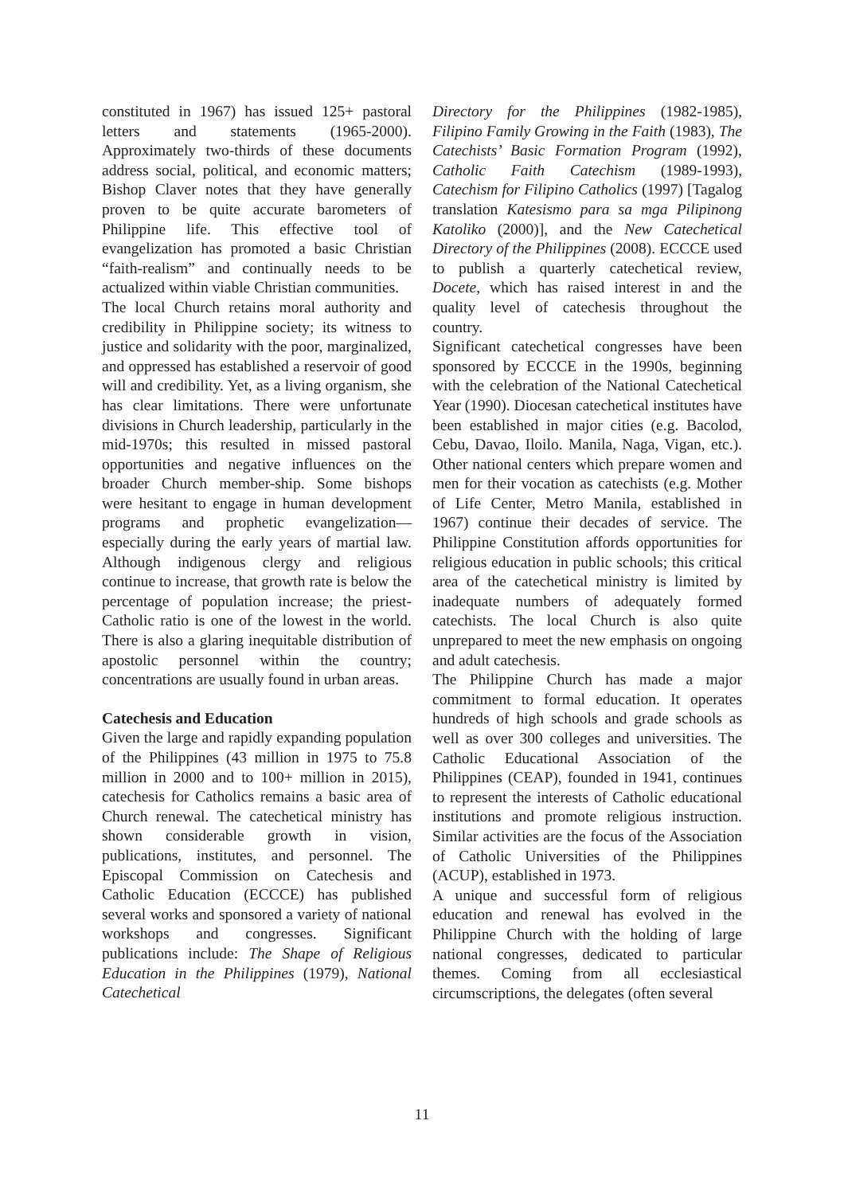constituted in 1967) has issued 125+ pastoral letters and statements (1965-2000). Approximately two-thirds of these documents address social, political, and economic matters; Bishop Claver notes that they have generally proven to be quite accurate barometers of Philippine life. This effective tool of evangelization has promoted a basic Christian “faith-realism” and continually needs to be actualized within viable Christian communities.
The local Church retains moral authority and credibility in Philippine society; its witness to justice and solidarity with the poor, marginalized, and oppressed has established a reservoir of good will and credibility. Yet, as a living organism, she has clear limitations. There were unfortunate divisions in Church leadership, particularly in the mid-1970s; this resulted in missed pastoral opportunities and negative influences on the broader Church member-ship. Some bishops were hesitant to engage in human development programs and prophetic evangelization—especially during the early years of martial law. Although indigenous clergy and religious continue to increase, that growth rate is below the percentage of population increase; the priest-Catholic ratio is one of the lowest in the world. There is also a glaring inequitable distribution of apostolic personnel within the country; concentrations are usually found in urban areas.
Catechesis and Education
Given the large and rapidly expanding population of the Philippines (43 million in 1975 to 75.8 million in 2000 and to 100+ million in 2015), catechesis for Catholics remains a basic area of Church renewal. The catechetical ministry has shown considerable growth in vision, publications, institutes, and personnel. The Episcopal Commission on Catechesis and Catholic Education (ECCCE) has published several works and sponsored a variety of national workshops and congresses. Significant publications include: The Shape of Religious Education in the Philippines (1979), National Catechetical
Directory for the Philippines (1982-1985), Filipino Family Growing in the Faith (1983), The Catechists’ Basic Formation Program (1992), Catholic Faith Catechism (1989-1993), Catechism for Filipino Catholics (1997) [Tagalog translation Katesismo para sa mga Pilipinong Katoliko (2000)], and the New Catechetical Directory of the Philippines (2008). ECCCE used to publish a quarterly catechetical review, Docete, which has raised interest in and the quality level of catechesis throughout the country.
Significant catechetical congresses have been sponsored by ECCCE in the 1990s, beginning with the celebration of the National Catechetical Year (1990). Diocesan catechetical institutes have been established in major cities (e.g. Bacolod, Cebu, Davao, Iloilo. Manila, Naga, Vigan, etc.). Other national centers which prepare women and men for their vocation as catechists (e.g. Mother of Life Center, Metro Manila, established in 1967) continue their decades of service. The Philippine Constitution affords opportunities for religious education in public schools; this critical area of the catechetical ministry is limited by inadequate numbers of adequately formed catechists. The local Church is also quite unprepared to meet the new emphasis on ongoing and adult catechesis.
The Philippine Church has made a major commitment to formal education. It operates hundreds of high schools and grade schools as well as over 300 colleges and universities. The Catholic Educational Association of the Philippines (CEAP), founded in 1941, continues to represent the interests of Catholic educational institutions and promote religious instruction. Similar activities are the focus of the Association of Catholic Universities of the Philippines (ACUP), established in 1973.
A unique and successful form of religious education and renewal has evolved in the Philippine Church with the holding of large national congresses, dedicated to particular themes. Coming from all ecclesiastical circumscriptions, the delegates (often several
11